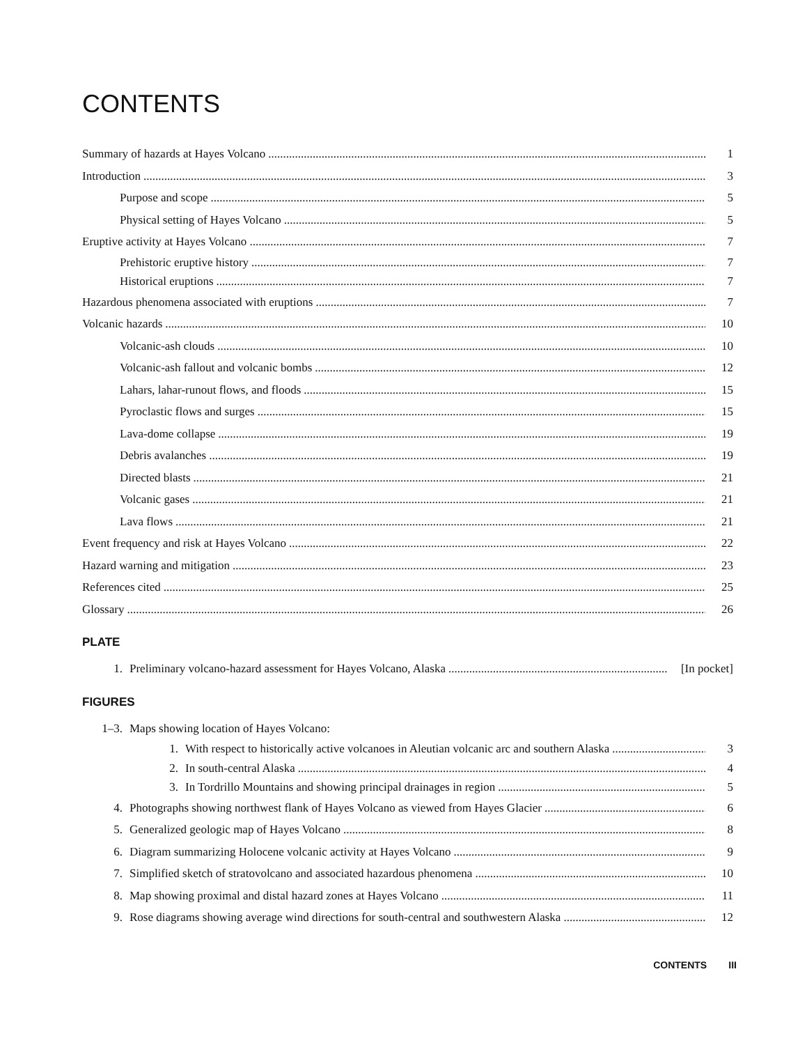CONTENTS
Summary of hazards at Hayes Volcano 1
Introduction 3
Purpose and scope 5
Physical setting of Hayes Volcano 5
Eruptive activity at Hayes Volcano 7
Prehistoric eruptive history 7
Historical eruptions 7
Hazardous phenomena associated with eruptions 7
Volcanic hazards 10
Volcanic-ash clouds 10
Volcanic-ash fallout and volcanic bombs 12
Lahars, lahar-runout flows, and floods 15
Pyroclastic flows and surges 15
Lava-dome collapse 19
Debris avalanches 19
Directed blasts 21
Volcanic gases 21
Lava flows 21
Event frequency and risk at Hayes Volcano 22
Hazard warning and mitigation 23
References cited 25
Glossary 26
PLATE
1. Preliminary volcano-hazard assessment for Hayes Volcano, Alaska [In pocket]
FIGURES
1–3. Maps showing location of Hayes Volcano:
1. With respect to historically active volcanoes in Aleutian volcanic arc and southern Alaska 3
2. In south-central Alaska 4
3. In Tordrillo Mountains and showing principal drainages in region 5
4. Photographs showing northwest flank of Hayes Volcano as viewed from Hayes Glacier 6
5. Generalized geologic map of Hayes Volcano 8
6. Diagram summarizing Holocene volcanic activity at Hayes Volcano 9
7. Simplified sketch of stratovolcano and associated hazardous phenomena 10
8. Map showing proximal and distal hazard zones at Hayes Volcano 11
9. Rose diagrams showing average wind directions for south-central and southwestern Alaska 12
CONTENTS III